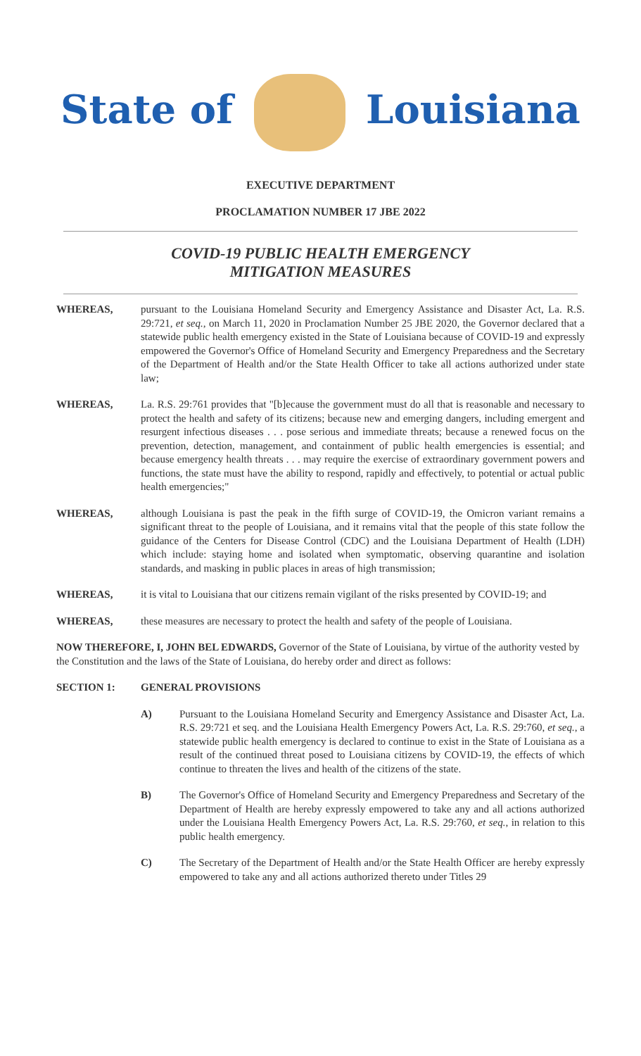State of Louisiana
EXECUTIVE DEPARTMENT
PROCLAMATION NUMBER 17 JBE 2022
COVID-19 PUBLIC HEALTH EMERGENCY
MITIGATION MEASURES
WHEREAS, pursuant to the Louisiana Homeland Security and Emergency Assistance and Disaster Act, La. R.S. 29:721, et seq., on March 11, 2020 in Proclamation Number 25 JBE 2020, the Governor declared that a statewide public health emergency existed in the State of Louisiana because of COVID-19 and expressly empowered the Governor's Office of Homeland Security and Emergency Preparedness and the Secretary of the Department of Health and/or the State Health Officer to take all actions authorized under state law;
WHEREAS, La. R.S. 29:761 provides that "[b]ecause the government must do all that is reasonable and necessary to protect the health and safety of its citizens; because new and emerging dangers, including emergent and resurgent infectious diseases . . . pose serious and immediate threats; because a renewed focus on the prevention, detection, management, and containment of public health emergencies is essential; and because emergency health threats . . . may require the exercise of extraordinary government powers and functions, the state must have the ability to respond, rapidly and effectively, to potential or actual public health emergencies;"
WHEREAS, although Louisiana is past the peak in the fifth surge of COVID-19, the Omicron variant remains a significant threat to the people of Louisiana, and it remains vital that the people of this state follow the guidance of the Centers for Disease Control (CDC) and the Louisiana Department of Health (LDH) which include: staying home and isolated when symptomatic, observing quarantine and isolation standards, and masking in public places in areas of high transmission;
WHEREAS, it is vital to Louisiana that our citizens remain vigilant of the risks presented by COVID-19; and
WHEREAS, these measures are necessary to protect the health and safety of the people of Louisiana.
NOW THEREFORE, I, JOHN BEL EDWARDS, Governor of the State of Louisiana, by virtue of the authority vested by the Constitution and the laws of the State of Louisiana, do hereby order and direct as follows:
SECTION 1: GENERAL PROVISIONS
A) Pursuant to the Louisiana Homeland Security and Emergency Assistance and Disaster Act, La. R.S. 29:721 et seq. and the Louisiana Health Emergency Powers Act, La. R.S. 29:760, et seq., a statewide public health emergency is declared to continue to exist in the State of Louisiana as a result of the continued threat posed to Louisiana citizens by COVID-19, the effects of which continue to threaten the lives and health of the citizens of the state.
B) The Governor's Office of Homeland Security and Emergency Preparedness and Secretary of the Department of Health are hereby expressly empowered to take any and all actions authorized under the Louisiana Health Emergency Powers Act, La. R.S. 29:760, et seq., in relation to this public health emergency.
C) The Secretary of the Department of Health and/or the State Health Officer are hereby expressly empowered to take any and all actions authorized thereto under Titles 29